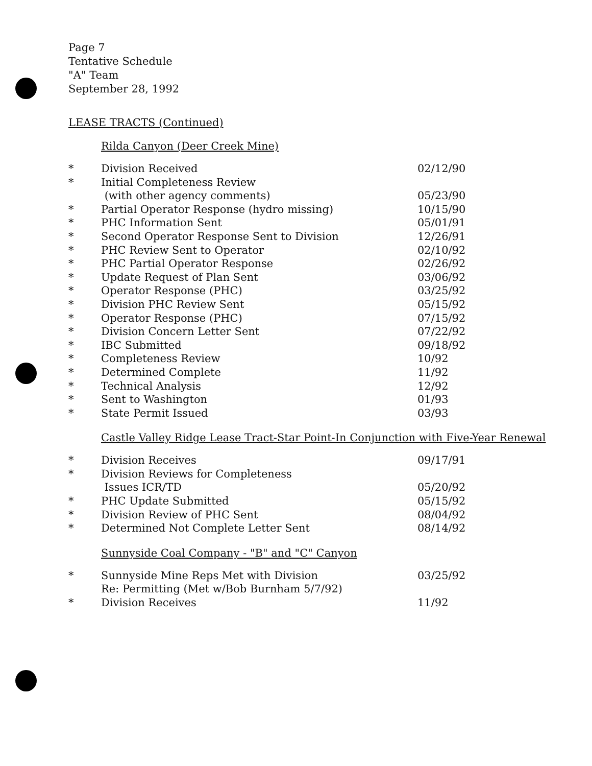Page 7
Tentative Schedule
"A" Team
September 28, 1992
LEASE TRACTS (Continued)
Rilda Canyon (Deer Creek Mine)
| * | Division Received | 02/12/90 |
| * | Initial Completeness Review | |
| | (with other agency comments) | 05/23/90 |
| * | Partial Operator Response (hydro missing) | 10/15/90 |
| * | PHC Information Sent | 05/01/91 |
| * | Second Operator Response Sent to Division | 12/26/91 |
| * | PHC Review Sent to Operator | 02/10/92 |
| * | PHC Partial Operator Response | 02/26/92 |
| * | Update Request of Plan Sent | 03/06/92 |
| * | Operator Response (PHC) | 03/25/92 |
| * | Division PHC Review Sent | 05/15/92 |
| * | Operator Response (PHC) | 07/15/92 |
| * | Division Concern Letter Sent | 07/22/92 |
| * | IBC Submitted | 09/18/92 |
| * | Completeness Review | 10/92 |
| * | Determined Complete | 11/92 |
| * | Technical Analysis | 12/92 |
| * | Sent to Washington | 01/93 |
| * | State Permit Issued | 03/93 |
Castle Valley Ridge Lease Tract-Star Point-In Conjunction with Five-Year Renewal
| * | Division Receives | 09/17/91 |
| * | Division Reviews for Completeness | |
| | Issues ICR/TD | 05/20/92 |
| * | PHC Update Submitted | 05/15/92 |
| * | Division Review of PHC Sent | 08/04/92 |
| * | Determined Not Complete Letter Sent | 08/14/92 |
Sunnyside Coal Company - "B" and "C" Canyon
| * | Sunnyside Mine Reps Met with Division | 03/25/92 |
| | Re: Permitting (Met w/Bob Burnham 5/7/92) | |
| * | Division Receives | 11/92 |